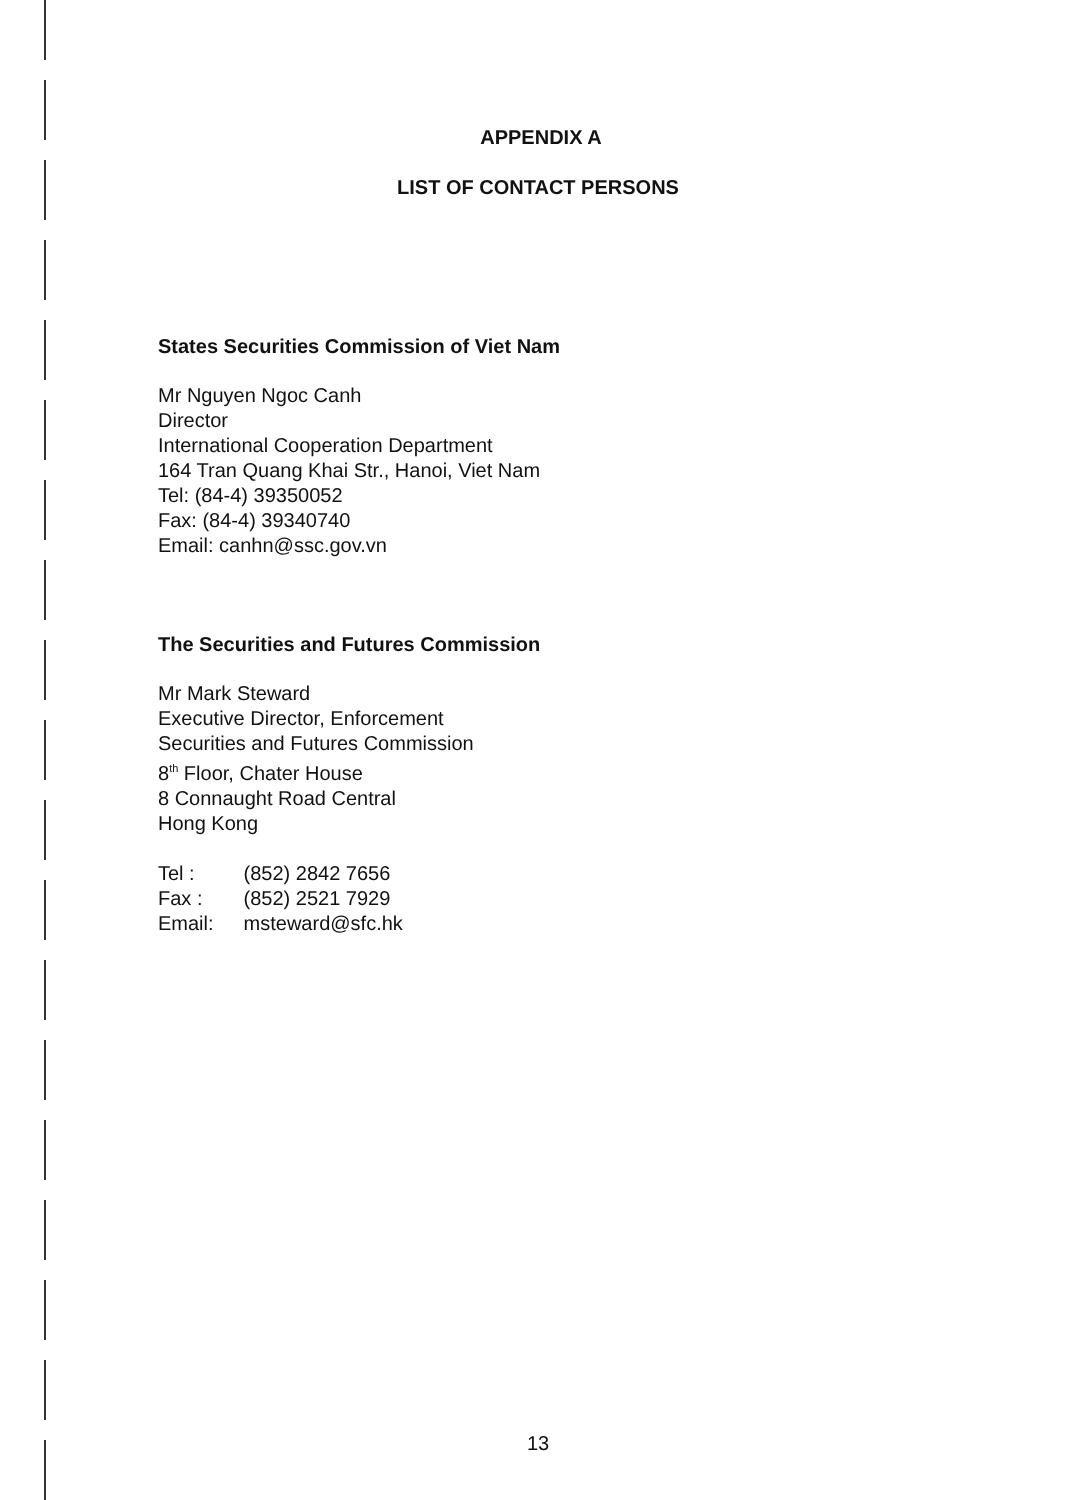APPENDIX A
LIST OF CONTACT PERSONS
States Securities Commission of Viet Nam
Mr Nguyen Ngoc Canh
Director
International Cooperation Department
164 Tran Quang Khai Str., Hanoi, Viet Nam
Tel: (84-4) 39350052
Fax: (84-4) 39340740
Email: canhn@ssc.gov.vn
The Securities and Futures Commission
Mr Mark Steward
Executive Director, Enforcement
Securities and Futures Commission
8<sup>th</sup> Floor, Chater House
8 Connaught Road Central
Hong Kong
| Tel : | (852) 2842 7656 |
| Fax : | (852) 2521 7929 |
| Email: | msteward@sfc.hk |
13